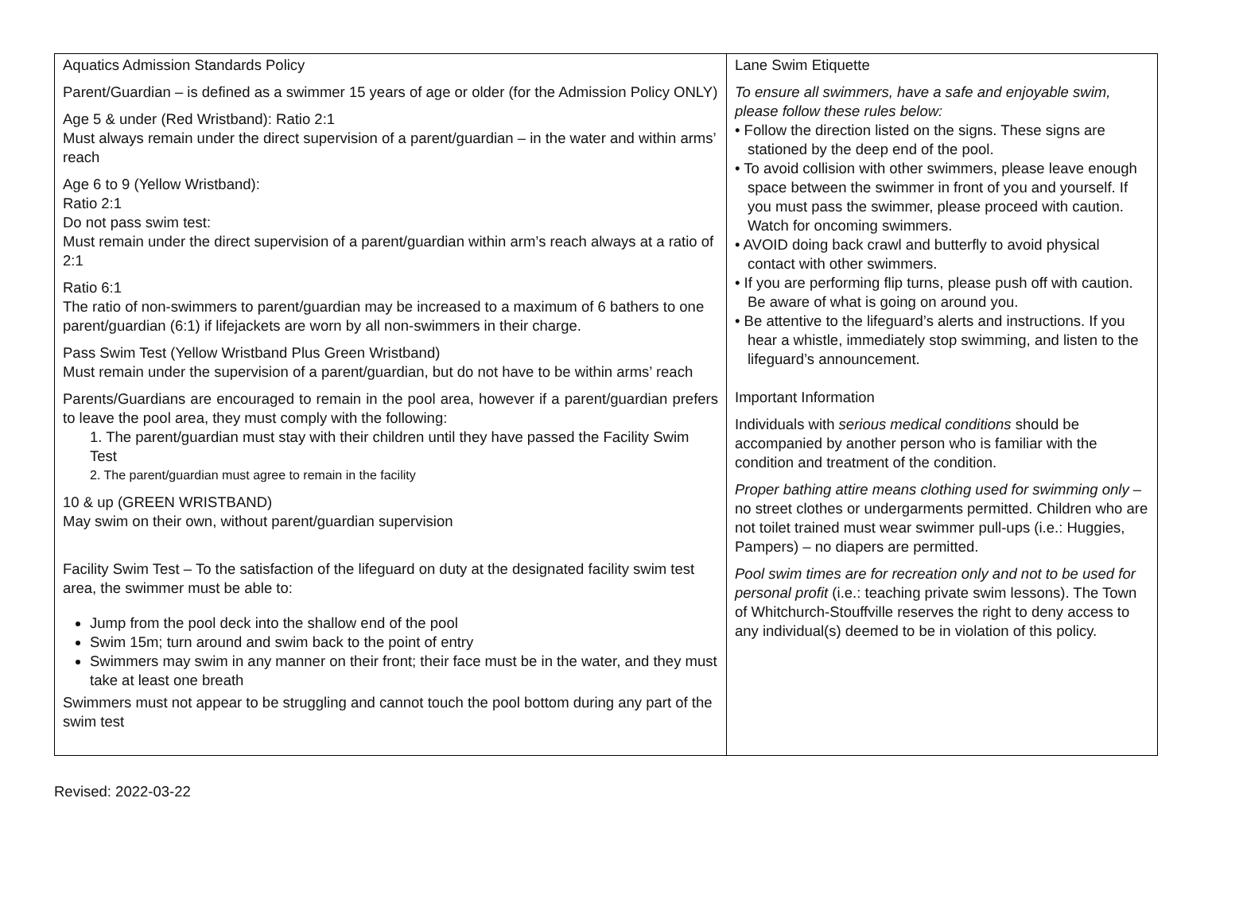| Aquatics Admission Standards Policy Parent/Guardian – is defined as a swimmer 15 years of age or older (for the Admission Policy ONLY) Age 5 & under (Red Wristband): Ratio 2:1 Must always remain under the direct supervision of a parent/guardian – in the water and within arms’ reach Age 6 to 9 (Yellow Wristband): Ratio 2:1 Do not pass swim test: Must remain under the direct supervision of a parent/guardian within arm’s reach always at a ratio of 2:1 Ratio 6:1 The ratio of non-swimmers to parent/guardian may be increased to a maximum of 6 bathers to one parent/guardian (6:1) if lifejackets are worn by all non-swimmers in their charge. Pass Swim Test (Yellow Wristband Plus Green Wristband) Must remain under the supervision of a parent/guardian, but do not have to be within arms’ reach Parents/Guardians are encouraged to remain in the pool area, however if a parent/guardian prefers to leave the pool area, they must comply with the following: 1. The parent/guardian must stay with their children until they have passed the Facility Swim Test 2. The parent/guardian must agree to remain in the facility 10 & up (GREEN WRISTBAND) May swim on their own, without parent/guardian supervision Facility Swim Test – To the satisfaction of the lifeguard on duty at the designated facility swim test area, the swimmer must be able to: Jump from the pool deck into the shallow end of the pool Swim 15m; turn around and swim back to the point of entry Swimmers may swim in any manner on their front; their face must be in the water, and they must take at least one breath Swimmers must not appear to be struggling and cannot touch the pool bottom during any part of the swim test | Lane Swim Etiquette To ensure all swimmers, have a safe and enjoyable swim, please follow these rules below: • Follow the direction listed on the signs. These signs are stationed by the deep end of the pool. • To avoid collision with other swimmers, please leave enough space between the swimmer in front of you and yourself. If you must pass the swimmer, please proceed with caution. Watch for oncoming swimmers. • AVOID doing back crawl and butterfly to avoid physical contact with other swimmers. • If you are performing flip turns, please push off with caution. Be aware of what is going on around you. • Be attentive to the lifeguard’s alerts and instructions. If you hear a whistle, immediately stop swimming, and listen to the lifeguard’s announcement. Important Information Individuals with serious medical conditions should be accompanied by another person who is familiar with the condition and treatment of the condition. Proper bathing attire means clothing used for swimming only – no street clothes or undergarments permitted. Children who are not toilet trained must wear swimmer pull-ups (i.e.: Huggies, Pampers) – no diapers are permitted. Pool swim times are for recreation only and not to be used for personal profit (i.e.: teaching private swim lessons). The Town of Whitchurch-Stouffville reserves the right to deny access to any individual(s) deemed to be in violation of this policy. |
Revised: 2022-03-22